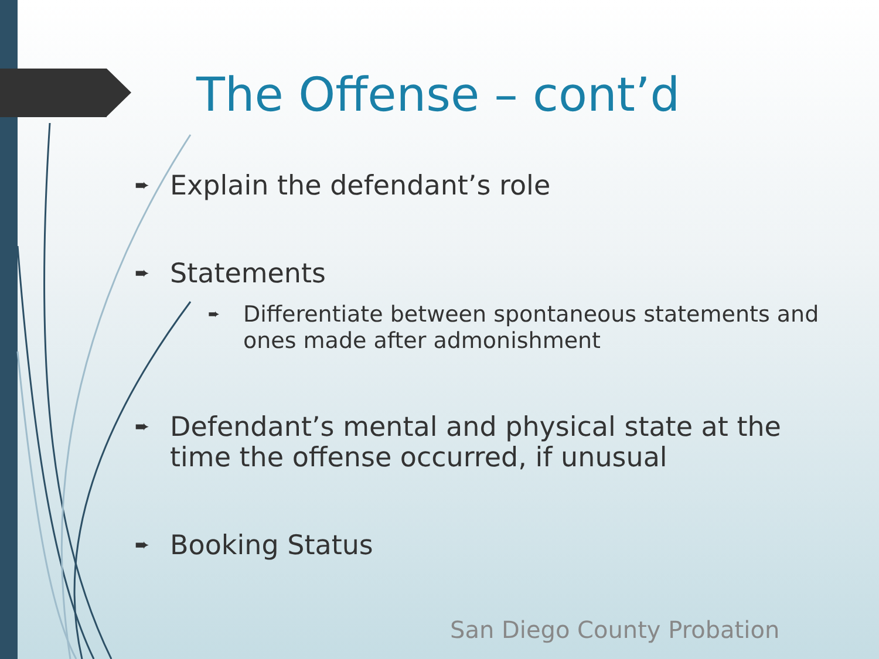The Offense – cont’d
➨ Explain the defendant’s role
➨ Statements
➨ Differentiate between spontaneous statements and ones made after admonishment
➨ Defendant’s mental and physical state at the time the offense occurred, if unusual
➨ Booking Status
San Diego County Probation